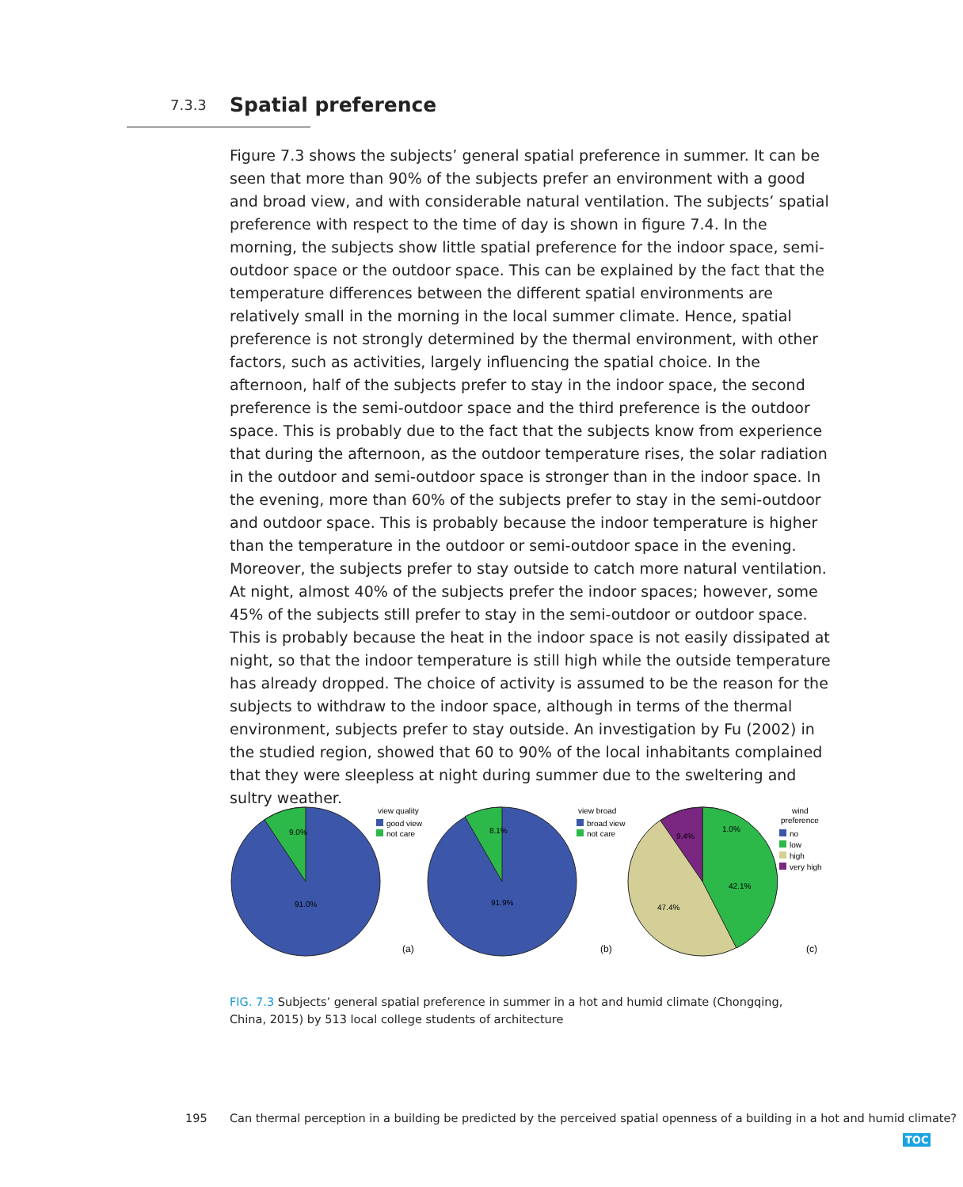7.3.3 Spatial preference
Figure 7.3 shows the subjects’ general spatial preference in summer. It can be seen that more than 90% of the subjects prefer an environment with a good and broad view, and with considerable natural ventilation. The subjects’ spatial preference with respect to the time of day is shown in figure 7.4. In the morning, the subjects show little spatial preference for the indoor space, semi-outdoor space or the outdoor space. This can be explained by the fact that the temperature differences between the different spatial environments are relatively small in the morning in the local summer climate. Hence, spatial preference is not strongly determined by the thermal environment, with other factors, such as activities, largely influencing the spatial choice. In the afternoon, half of the subjects prefer to stay in the indoor space, the second preference is the semi-outdoor space and the third preference is the outdoor space. This is probably due to the fact that the subjects know from experience that during the afternoon, as the outdoor temperature rises, the solar radiation in the outdoor and semi-outdoor space is stronger than in the indoor space. In the evening, more than 60% of the subjects prefer to stay in the semi-outdoor and outdoor space. This is probably because the indoor temperature is higher than the temperature in the outdoor or semi-outdoor space in the evening. Moreover, the subjects prefer to stay outside to catch more natural ventilation. At night, almost 40% of the subjects prefer the indoor spaces; however, some 45% of the subjects still prefer to stay in the semi-outdoor or outdoor space. This is probably because the heat in the indoor space is not easily dissipated at night, so that the indoor temperature is still high while the outside temperature has already dropped. The choice of activity is assumed to be the reason for the subjects to withdraw to the indoor space, although in terms of the thermal environment, subjects prefer to stay outside. An investigation by Fu (2002) in the studied region, showed that 60 to 90% of the local inhabitants complained that they were sleepless at night during summer due to the sweltering and sultry weather.
9.0%
91.0%
view quality
good view
not care
(a)
8.1%
91.9%
view broad
broad view
not care
(b)
9.4%
1.0%
42.1%
47.4%
wind
preference
no
low
high
very high
(c)
FIG. 7.3 Subjects’ general spatial preference in summer in a hot and humid climate (Chongqing, China, 2015) by 513 local college students of architecture
195
Can thermal perception in a building be predicted by the perceived spatial openness of a building in a hot and humid climate?
TOC